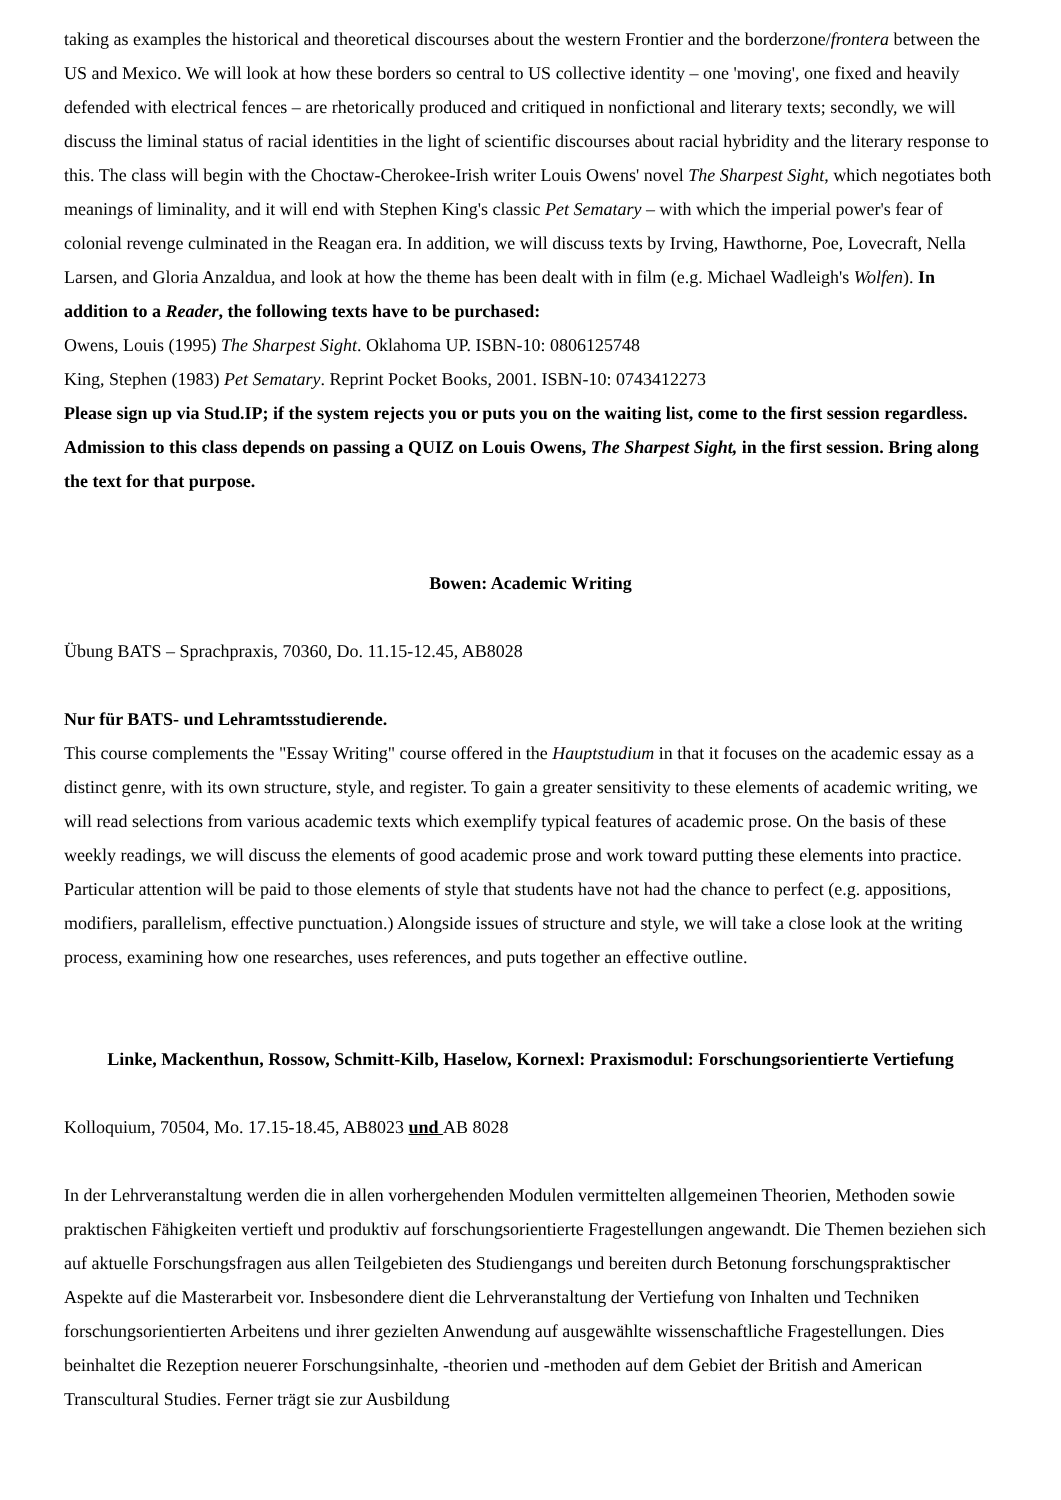taking as examples the historical and theoretical discourses about the western Frontier and the borderzone/frontera between the US and Mexico. We will look at how these borders so central to US collective identity – one 'moving', one fixed and heavily defended with electrical fences – are rhetorically produced and critiqued in nonfictional and literary texts; secondly, we will discuss the liminal status of racial identities in the light of scientific discourses about racial hybridity and the literary response to this. The class will begin with the Choctaw-Cherokee-Irish writer Louis Owens' novel The Sharpest Sight, which negotiates both meanings of liminality, and it will end with Stephen King's classic Pet Sematary – with which the imperial power's fear of colonial revenge culminated in the Reagan era. In addition, we will discuss texts by Irving, Hawthorne, Poe, Lovecraft, Nella Larsen, and Gloria Anzaldua, and look at how the theme has been dealt with in film (e.g. Michael Wadleigh's Wolfen). In addition to a Reader, the following texts have to be purchased:
Owens, Louis (1995) The Sharpest Sight. Oklahoma UP. ISBN-10: 0806125748
King, Stephen (1983) Pet Sematary. Reprint Pocket Books, 2001. ISBN-10: 0743412273
Please sign up via Stud.IP; if the system rejects you or puts you on the waiting list, come to the first session regardless. Admission to this class depends on passing a QUIZ on Louis Owens, The Sharpest Sight, in the first session. Bring along the text for that purpose.
Bowen: Academic Writing
Übung BATS – Sprachpraxis, 70360, Do. 11.15-12.45, AB8028
Nur für BATS- und Lehramtsstudierende.
This course complements the "Essay Writing" course offered in the Hauptstudium in that it focuses on the academic essay as a distinct genre, with its own structure, style, and register. To gain a greater sensitivity to these elements of academic writing, we will read selections from various academic texts which exemplify typical features of academic prose. On the basis of these weekly readings, we will discuss the elements of good academic prose and work toward putting these elements into practice. Particular attention will be paid to those elements of style that students have not had the chance to perfect (e.g. appositions, modifiers, parallelism, effective punctuation.) Alongside issues of structure and style, we will take a close look at the writing process, examining how one researches, uses references, and puts together an effective outline.
Linke, Mackenthun, Rossow, Schmitt-Kilb, Haselow, Kornexl: Praxismodul: Forschungsorientierte Vertiefung
Kolloquium, 70504, Mo. 17.15-18.45, AB8023 und AB 8028
In der Lehrveranstaltung werden die in allen vorhergehenden Modulen vermittelten allgemeinen Theorien, Methoden sowie praktischen Fähigkeiten vertieft und produktiv auf forschungsorientierte Fragestellungen angewandt. Die Themen beziehen sich auf aktuelle Forschungsfragen aus allen Teilgebieten des Studiengangs und bereiten durch Betonung forschungspraktischer Aspekte auf die Masterarbeit vor. Insbesondere dient die Lehrveranstaltung der Vertiefung von Inhalten und Techniken forschungsorientierten Arbeitens und ihrer gezielten Anwendung auf ausgewählte wissenschaftliche Fragestellungen. Dies beinhaltet die Rezeption neuerer Forschungsinhalte, -theorien und -methoden auf dem Gebiet der British and American Transcultural Studies. Ferner trägt sie zur Ausbildung